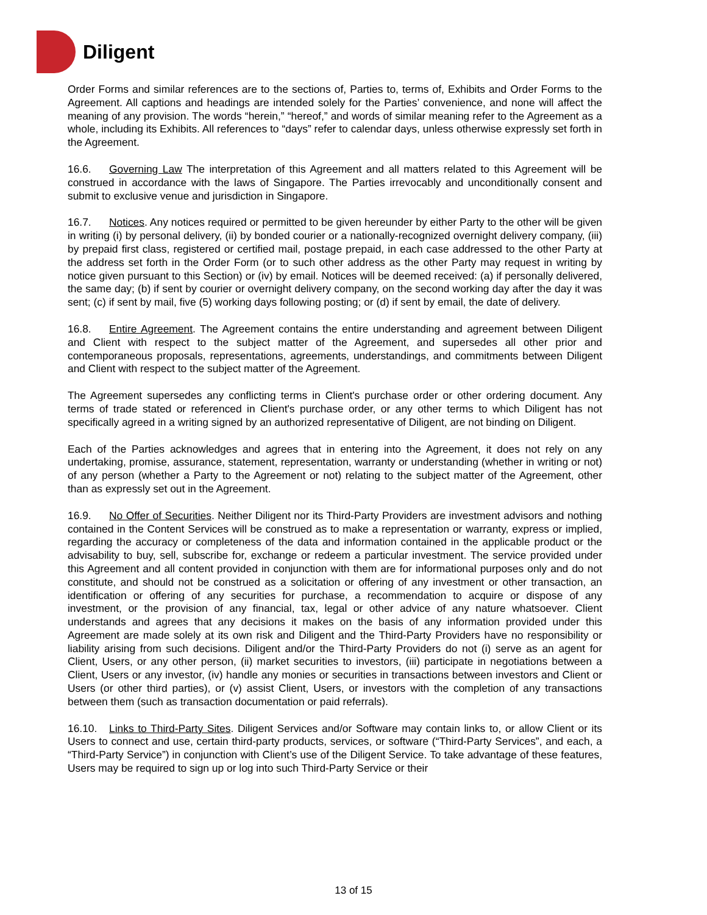Diligent
Order Forms and similar references are to the sections of, Parties to, terms of, Exhibits and Order Forms to the Agreement. All captions and headings are intended solely for the Parties’ convenience, and none will affect the meaning of any provision. The words “herein,” “hereof,” and words of similar meaning refer to the Agreement as a whole, including its Exhibits. All references to “days” refer to calendar days, unless otherwise expressly set forth in the Agreement.
16.6. Governing Law The interpretation of this Agreement and all matters related to this Agreement will be construed in accordance with the laws of Singapore. The Parties irrevocably and unconditionally consent and submit to exclusive venue and jurisdiction in Singapore.
16.7. Notices. Any notices required or permitted to be given hereunder by either Party to the other will be given in writing (i) by personal delivery, (ii) by bonded courier or a nationally-recognized overnight delivery company, (iii) by prepaid first class, registered or certified mail, postage prepaid, in each case addressed to the other Party at the address set forth in the Order Form (or to such other address as the other Party may request in writing by notice given pursuant to this Section) or (iv) by email. Notices will be deemed received: (a) if personally delivered, the same day; (b) if sent by courier or overnight delivery company, on the second working day after the day it was sent; (c) if sent by mail, five (5) working days following posting; or (d) if sent by email, the date of delivery.
16.8. Entire Agreement. The Agreement contains the entire understanding and agreement between Diligent and Client with respect to the subject matter of the Agreement, and supersedes all other prior and contemporaneous proposals, representations, agreements, understandings, and commitments between Diligent and Client with respect to the subject matter of the Agreement.
The Agreement supersedes any conflicting terms in Client's purchase order or other ordering document. Any terms of trade stated or referenced in Client's purchase order, or any other terms to which Diligent has not specifically agreed in a writing signed by an authorized representative of Diligent, are not binding on Diligent.
Each of the Parties acknowledges and agrees that in entering into the Agreement, it does not rely on any undertaking, promise, assurance, statement, representation, warranty or understanding (whether in writing or not) of any person (whether a Party to the Agreement or not) relating to the subject matter of the Agreement, other than as expressly set out in the Agreement.
16.9. No Offer of Securities. Neither Diligent nor its Third-Party Providers are investment advisors and nothing contained in the Content Services will be construed as to make a representation or warranty, express or implied, regarding the accuracy or completeness of the data and information contained in the applicable product or the advisability to buy, sell, subscribe for, exchange or redeem a particular investment. The service provided under this Agreement and all content provided in conjunction with them are for informational purposes only and do not constitute, and should not be construed as a solicitation or offering of any investment or other transaction, an identification or offering of any securities for purchase, a recommendation to acquire or dispose of any investment, or the provision of any financial, tax, legal or other advice of any nature whatsoever. Client understands and agrees that any decisions it makes on the basis of any information provided under this Agreement are made solely at its own risk and Diligent and the Third-Party Providers have no responsibility or liability arising from such decisions. Diligent and/or the Third-Party Providers do not (i) serve as an agent for Client, Users, or any other person, (ii) market securities to investors, (iii) participate in negotiations between a Client, Users or any investor, (iv) handle any monies or securities in transactions between investors and Client or Users (or other third parties), or (v) assist Client, Users, or investors with the completion of any transactions between them (such as transaction documentation or paid referrals).
16.10. Links to Third-Party Sites. Diligent Services and/or Software may contain links to, or allow Client or its Users to connect and use, certain third-party products, services, or software (“Third-Party Services”, and each, a “Third-Party Service”) in conjunction with Client’s use of the Diligent Service. To take advantage of these features, Users may be required to sign up or log into such Third-Party Service or their
13 of 15